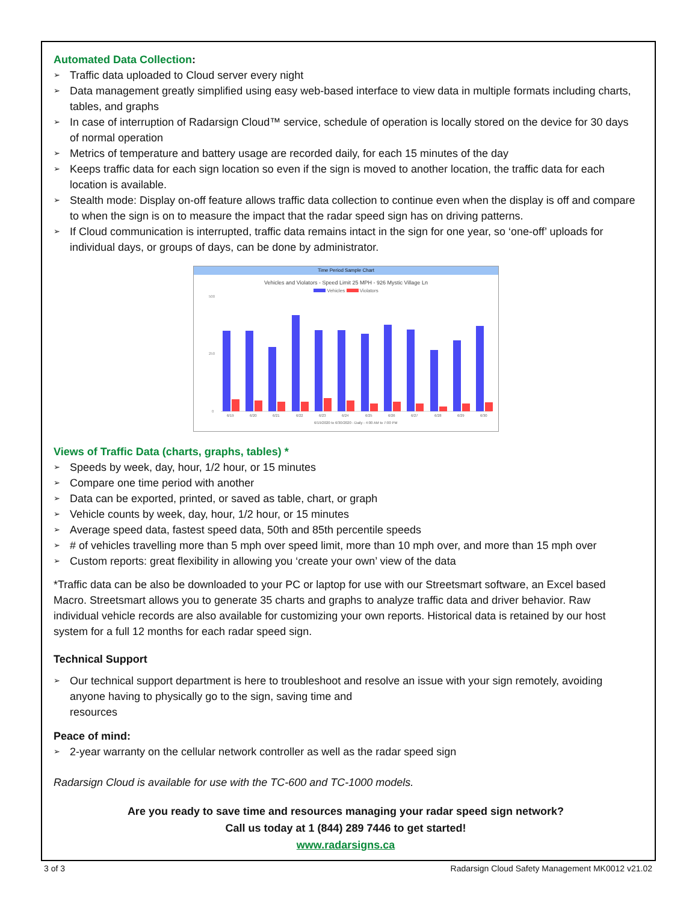Automated Data Collection:
➢ Traffic data uploaded to Cloud server every night
➢ Data management greatly simplified using easy web-based interface to view data in multiple formats including charts, tables, and graphs
➢ In case of interruption of Radarsign Cloud™ service, schedule of operation is locally stored on the device for 30 days of normal operation
➢ Metrics of temperature and battery usage are recorded daily, for each 15 minutes of the day
➢ Keeps traffic data for each sign location so even if the sign is moved to another location, the traffic data for each location is available.
➢ Stealth mode: Display on-off feature allows traffic data collection to continue even when the display is off and compare to when the sign is on to measure the impact that the radar speed sign has on driving patterns.
➢ If Cloud communication is interrupted, traffic data remains intact in the sign for one year, so ‘one-off’ uploads for individual days, or groups of days, can be done by administrator.
Time Period Sample Chart
Vehicles and Violators - Speed Limit 25 MPH - 926 Mystic Village Ln
Vehicles Violators
0
250
500
6/19
6/20
6/21
6/22
6/23
6/24
6/25
6/26
6/27
6/28
6/29
6/30
6/19/2020 to 6/30/2020 - Daily - 4:00 AM to 7:00 PM
Views of Traffic Data (charts, graphs, tables) *
➢ Speeds by week, day, hour, 1/2 hour, or 15 minutes
➢ Compare one time period with another
➢ Data can be exported, printed, or saved as table, chart, or graph
➢ Vehicle counts by week, day, hour, 1/2 hour, or 15 minutes
➢ Average speed data, fastest speed data, 50th and 85th percentile speeds
➢ # of vehicles travelling more than 5 mph over speed limit, more than 10 mph over, and more than 15 mph over
➢ Custom reports: great flexibility in allowing you ‘create your own’ view of the data
*Traffic data can be also be downloaded to your PC or laptop for use with our Streetsmart software, an Excel based Macro. Streetsmart allows you to generate 35 charts and graphs to analyze traffic data and driver behavior. Raw individual vehicle records are also available for customizing your own reports. Historical data is retained by our host system for a full 12 months for each radar speed sign.
Technical Support
➢ Our technical support department is here to troubleshoot and resolve an issue with your sign remotely, avoiding anyone having to physically go to the sign, saving time and
resources
Peace of mind:
➢ 2-year warranty on the cellular network controller as well as the radar speed sign
Radarsign Cloud is available for use with the TC-600 and TC-1000 models.
Are you ready to save time and resources managing your radar speed sign network?
Call us today at 1 (844) 289 7446 to get started!
www.radarsigns.ca
3 of 3 Radarsign Cloud Safety Management MK0012 v21.02